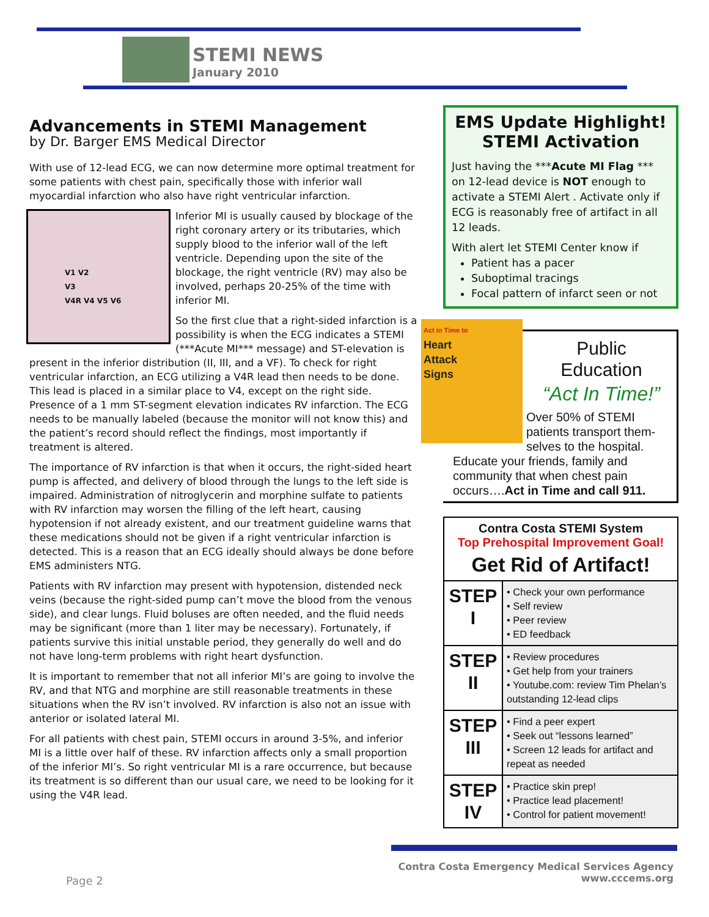STEMI NEWS
January 2010
Advancements in STEMI Management
by Dr. Barger EMS Medical Director
With use of 12-lead ECG, we can now determine more optimal treatment for some patients with chest pain, specifically those with inferior wall myocardial infarction who also have right ventricular infarction.
V1 V2
V3
V4R V4 V5 V6
Inferior MI is usually caused by blockage of the right coronary artery or its tributaries, which supply blood to the inferior wall of the left ventricle. Depending upon the site of the blockage, the right ventricle (RV) may also be involved, perhaps 20-25% of the time with inferior MI.
So the first clue that a right-sided infarction is a possibility is when the ECG indicates a STEMI (***Acute MI*** message) and ST-elevation is present in the inferior distribution (II, III, and a VF). To check for right ventricular infarction, an ECG utilizing a V4R lead then needs to be done. This lead is placed in a similar place to V4, except on the right side. Presence of a 1 mm ST-segment elevation indicates RV infarction. The ECG needs to be manually labeled (because the monitor will not know this) and the patient’s record should reflect the findings, most importantly if treatment is altered.
The importance of RV infarction is that when it occurs, the right-sided heart pump is affected, and delivery of blood through the lungs to the left side is impaired. Administration of nitroglycerin and morphine sulfate to patients with RV infarction may worsen the filling of the left heart, causing hypotension if not already existent, and our treatment guideline warns that these medications should not be given if a right ventricular infarction is detected. This is a reason that an ECG ideally should always be done before EMS administers NTG.
Patients with RV infarction may present with hypotension, distended neck veins (because the right-sided pump can’t move the blood from the venous side), and clear lungs. Fluid boluses are often needed, and the fluid needs may be significant (more than 1 liter may be necessary). Fortunately, if patients survive this initial unstable period, they generally do well and do not have long-term problems with right heart dysfunction.
It is important to remember that not all inferior MI’s are going to involve the RV, and that NTG and morphine are still reasonable treatments in these situations when the RV isn’t involved. RV infarction is also not an issue with anterior or isolated lateral MI.
For all patients with chest pain, STEMI occurs in around 3-5%, and inferior MI is a little over half of these. RV infarction affects only a small proportion of the inferior MI’s. So right ventricular MI is a rare occurrence, but because its treatment is so different than our usual care, we need to be looking for it using the V4R lead.
EMS Update Highlight!
STEMI Activation
Just having the ***Acute MI Flag *** on 12-lead device is NOT enough to activate a STEMI Alert . Activate only if ECG is reasonably free of artifact in all 12 leads.
With alert let STEMI Center know if
Patient has a pacer
Suboptimal tracings
Focal pattern of infarct seen or not
Act in Time to
Heart
Attack
Signs
Public
Education
“Act In Time!”
Over 50% of STEMI patients transport them-selves to the hospital. Educate your friends, family and community that when chest pain occurs….Act in Time and call 911.
Contra Costa STEMI System
Top Prehospital Improvement Goal!
Get Rid of Artifact!
| STEP I | • Check your own performance • Self review • Peer review • ED feedback |
| STEP II | • Review procedures • Get help from your trainers • Youtube.com: review Tim Phelan’s outstanding 12-lead clips |
| STEP III | • Find a peer expert • Seek out “lessons learned” • Screen 12 leads for artifact and repeat as needed |
| STEP IV | • Practice skin prep! • Practice lead placement! • Control for patient movement! |
Page 2
Contra Costa Emergency Medical Services Agency
www.cccems.org